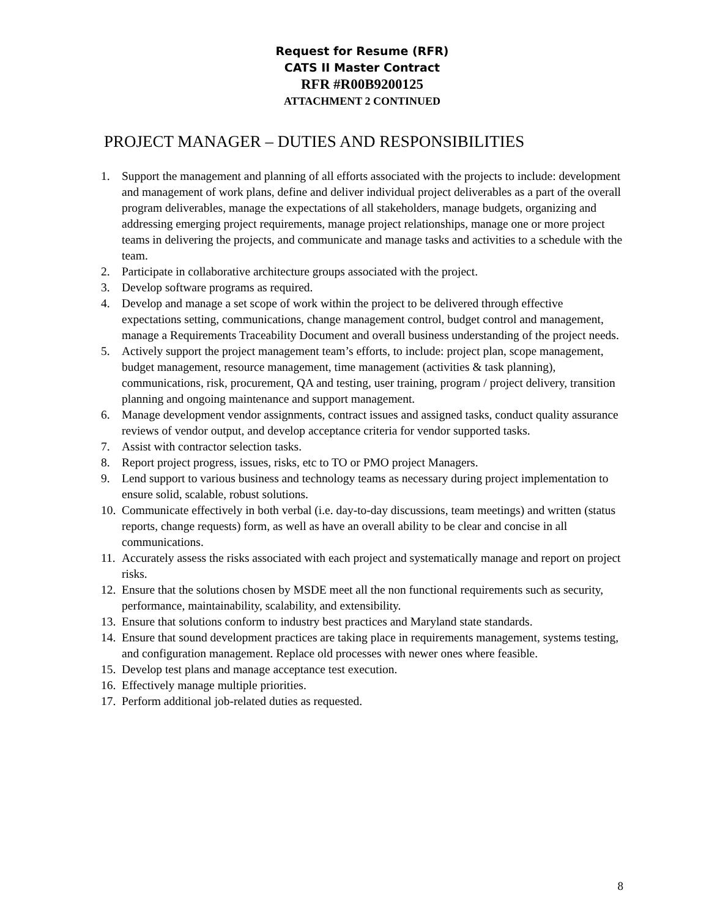Request for Resume (RFR)
CATS II Master Contract
RFR #R00B9200125
ATTACHMENT 2 CONTINUED
PROJECT MANAGER – DUTIES AND RESPONSIBILITIES
1. Support the management and planning of all efforts associated with the projects to include: development and management of work plans, define and deliver individual project deliverables as a part of the overall program deliverables, manage the expectations of all stakeholders, manage budgets, organizing and addressing emerging project requirements, manage project relationships, manage one or more project teams in delivering the projects, and communicate and manage tasks and activities to a schedule with the team.
2. Participate in collaborative architecture groups associated with the project.
3. Develop software programs as required.
4. Develop and manage a set scope of work within the project to be delivered through effective expectations setting, communications, change management control, budget control and management, manage a Requirements Traceability Document and overall business understanding of the project needs.
5. Actively support the project management team’s efforts, to include: project plan, scope management, budget management, resource management, time management (activities & task planning), communications, risk, procurement, QA and testing, user training, program / project delivery, transition planning and ongoing maintenance and support management.
6. Manage development vendor assignments, contract issues and assigned tasks, conduct quality assurance reviews of vendor output, and develop acceptance criteria for vendor supported tasks.
7. Assist with contractor selection tasks.
8. Report project progress, issues, risks, etc to TO or PMO project Managers.
9. Lend support to various business and technology teams as necessary during project implementation to ensure solid, scalable, robust solutions.
10. Communicate effectively in both verbal (i.e. day-to-day discussions, team meetings) and written (status reports, change requests) form, as well as have an overall ability to be clear and concise in all communications.
11. Accurately assess the risks associated with each project and systematically manage and report on project risks.
12. Ensure that the solutions chosen by MSDE meet all the non functional requirements such as security, performance, maintainability, scalability, and extensibility.
13. Ensure that solutions conform to industry best practices and Maryland state standards.
14. Ensure that sound development practices are taking place in requirements management, systems testing, and configuration management. Replace old processes with newer ones where feasible.
15. Develop test plans and manage acceptance test execution.
16. Effectively manage multiple priorities.
17. Perform additional job-related duties as requested.
8